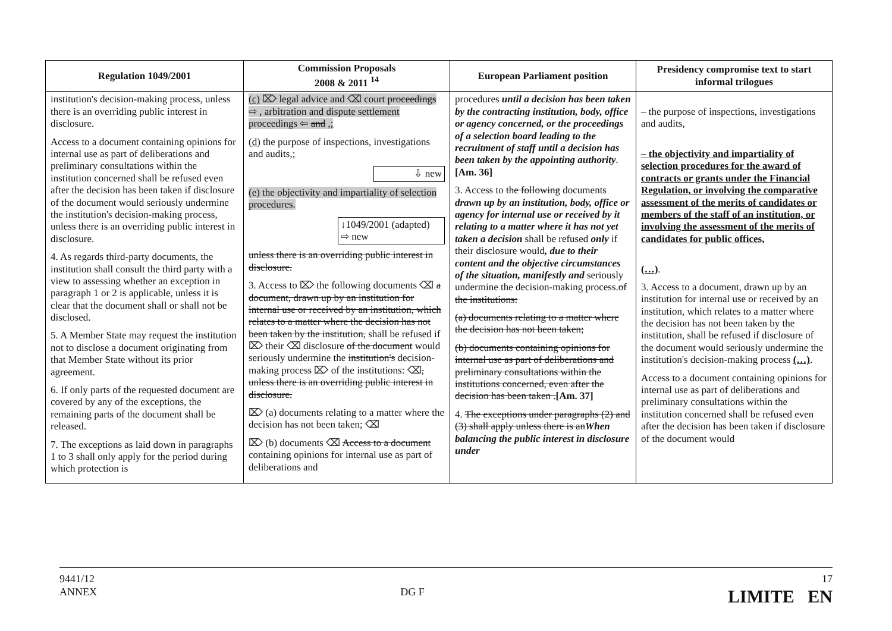| Regulation 1049/2001 | Commission Proposals 2008 & 2011 <sup>14</sup> | European Parliament position | Presidency compromise text to start informal trilogues |
| --- | --- | --- | --- |
| institution's decision-making process, unless there is an overriding public interest in disclosure. Access to a document containing opinions for internal use as part of deliberations and preliminary consultations within the institution concerned shall be refused even after the decision has been taken if disclosure of the document would seriously undermine the institution's decision-making process, unless there is an overriding public interest in disclosure. 4. As regards third-party documents, the institution shall consult the third party with a view to assessing whether an exception in paragraph 1 or 2 is applicable, unless it is clear that the document shall or shall not be disclosed. 5. A Member State may request the institution not to disclose a document originating from that Member State without its prior agreement. 6. If only parts of the requested document are covered by any of the exceptions, the remaining parts of the document shall be released. 7. The exceptions as laid down in paragraphs 1 to 3 shall only apply for the period during which protection is | (c) ⌦ legal advice and ⌫ court proceedings ⇨ , arbitration and dispute settlement proceedings ⇦ and ,; (d) the purpose of inspections, investigations and audits ,; ⇩ new (e) the objectivity and impartiality of selection procedures. ↓1049/2001 (adapted) ⇨ new unless there is an overriding public interest in disclosure. 3. Access to ⌦ the following documents ⌫ a document, drawn up by an institution for internal use or received by an institution, which relates to a matter where the decision has not been taken by the institution, shall be refused if ⌦ their ⌫ disclosure of the document would seriously undermine the institution's decision-making process ⌦ of the institutions: ⌫ , unless there is an overriding public interest in disclosure. ⌦ (a) documents relating to a matter where the decision has not been taken; ⌫ ⌦ (b) documents ⌫ Access to a document containing opinions for internal use as part of deliberations and | procedures until a decision has been taken by the contracting institution, body, office or agency concerned, or the proceedings of a selection board leading to the recruitment of staff until a decision has been taken by the appointing authority . [Am. 36] 3. Access to the following documents drawn up by an institution, body, office or agency for internal use or received by it relating to a matter where it has not yet taken a decision shall be refused only if their disclosure would , due to their content and the objective circumstances of the situation, manifestly and seriously undermine the decision-making process. of the institutions: (a) documents relating to a matter where the decision has not been taken; (b) documents containing opinions for internal use as part of deliberations and preliminary consultations within the institutions concerned, even after the decision has been taken . [Am. 37] 4. The exceptions under paragraphs (2) and (3) shall apply unless there is an When balancing the public interest in disclosure under | – the purpose of inspections, investigations and audits, – the objectivity and impartiality of selection procedures for the award of contracts or grants under the Financial Regulation, or involving the comparative assessment of the merits of candidates or members of the staff of an institution, or involving the assessment of the merits of candidates for public offices, (…) . 3. Access to a document, drawn up by an institution for internal use or received by an institution, which relates to a matter where the decision has not been taken by the institution, shall be refused if disclosure of the document would seriously undermine the institution's decision-making process (…) . Access to a document containing opinions for internal use as part of deliberations and preliminary consultations within the institution concerned shall be refused even after the decision has been taken if disclosure of the document would |
9441/12
ANNEX
DG F
17
LIMITE EN